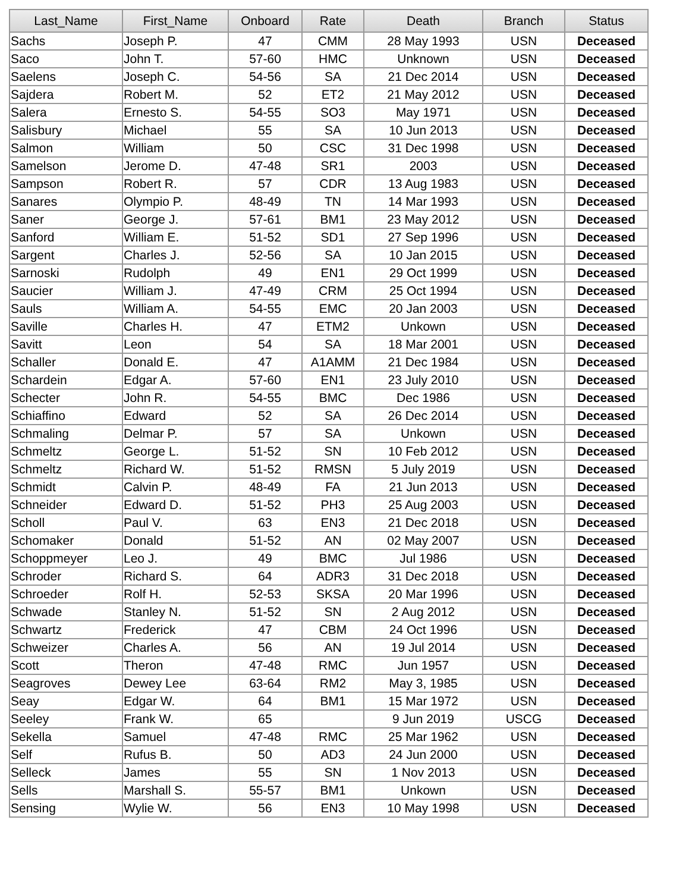| Last_Name | First_Name | Onboard | Rate | Death | Branch | Status |
| --- | --- | --- | --- | --- | --- | --- |
| Sachs | Joseph P. | 47 | CMM | 28 May 1993 | USN | Deceased |
| Saco | John T. | 57-60 | HMC | Unknown | USN | Deceased |
| Saelens | Joseph C. | 54-56 | SA | 21 Dec 2014 | USN | Deceased |
| Sajdera | Robert M. | 52 | ET2 | 21 May 2012 | USN | Deceased |
| Salera | Ernesto S. | 54-55 | SO3 | May 1971 | USN | Deceased |
| Salisbury | Michael | 55 | SA | 10 Jun 2013 | USN | Deceased |
| Salmon | William | 50 | CSC | 31 Dec 1998 | USN | Deceased |
| Samelson | Jerome D. | 47-48 | SR1 | 2003 | USN | Deceased |
| Sampson | Robert R. | 57 | CDR | 13 Aug 1983 | USN | Deceased |
| Sanares | Olympio P. | 48-49 | TN | 14 Mar 1993 | USN | Deceased |
| Saner | George J. | 57-61 | BM1 | 23 May 2012 | USN | Deceased |
| Sanford | William E. | 51-52 | SD1 | 27 Sep 1996 | USN | Deceased |
| Sargent | Charles J. | 52-56 | SA | 10 Jan 2015 | USN | Deceased |
| Sarnoski | Rudolph | 49 | EN1 | 29 Oct 1999 | USN | Deceased |
| Saucier | William J. | 47-49 | CRM | 25 Oct 1994 | USN | Deceased |
| Sauls | William A. | 54-55 | EMC | 20 Jan 2003 | USN | Deceased |
| Saville | Charles H. | 47 | ETM2 | Unkown | USN | Deceased |
| Savitt | Leon | 54 | SA | 18 Mar 2001 | USN | Deceased |
| Schaller | Donald E. | 47 | A1AMM | 21 Dec 1984 | USN | Deceased |
| Schardein | Edgar A. | 57-60 | EN1 | 23 July 2010 | USN | Deceased |
| Schecter | John R. | 54-55 | BMC | Dec 1986 | USN | Deceased |
| Schiaffino | Edward | 52 | SA | 26 Dec 2014 | USN | Deceased |
| Schmaling | Delmar P. | 57 | SA | Unkown | USN | Deceased |
| Schmeltz | George L. | 51-52 | SN | 10 Feb 2012 | USN | Deceased |
| Schmeltz | Richard W. | 51-52 | RMSN | 5 July 2019 | USN | Deceased |
| Schmidt | Calvin P. | 48-49 | FA | 21 Jun 2013 | USN | Deceased |
| Schneider | Edward D. | 51-52 | PH3 | 25 Aug 2003 | USN | Deceased |
| Scholl | Paul V. | 63 | EN3 | 21 Dec 2018 | USN | Deceased |
| Schomaker | Donald | 51-52 | AN | 02 May 2007 | USN | Deceased |
| Schoppmeyer | Leo J. | 49 | BMC | Jul 1986 | USN | Deceased |
| Schroder | Richard S. | 64 | ADR3 | 31 Dec 2018 | USN | Deceased |
| Schroeder | Rolf H. | 52-53 | SKSA | 20 Mar 1996 | USN | Deceased |
| Schwade | Stanley N. | 51-52 | SN | 2 Aug 2012 | USN | Deceased |
| Schwartz | Frederick | 47 | CBM | 24 Oct 1996 | USN | Deceased |
| Schweizer | Charles A. | 56 | AN | 19 Jul 2014 | USN | Deceased |
| Scott | Theron | 47-48 | RMC | Jun 1957 | USN | Deceased |
| Seagroves | Dewey Lee | 63-64 | RM2 | May 3, 1985 | USN | Deceased |
| Seay | Edgar W. | 64 | BM1 | 15 Mar 1972 | USN | Deceased |
| Seeley | Frank W. | 65 | | 9 Jun 2019 | USCG | Deceased |
| Sekella | Samuel | 47-48 | RMC | 25 Mar 1962 | USN | Deceased |
| Self | Rufus B. | 50 | AD3 | 24 Jun 2000 | USN | Deceased |
| Selleck | James | 55 | SN | 1 Nov 2013 | USN | Deceased |
| Sells | Marshall S. | 55-57 | BM1 | Unkown | USN | Deceased |
| Sensing | Wylie W. | 56 | EN3 | 10 May 1998 | USN | Deceased |